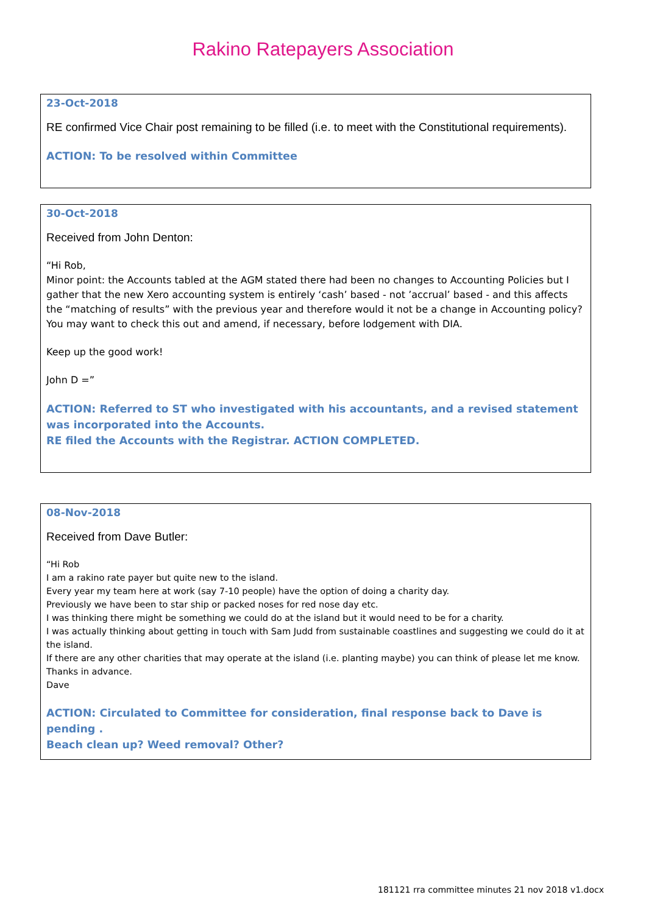Rakino Ratepayers Association
23-Oct-2018
RE confirmed Vice Chair post remaining to be filled (i.e. to meet with the Constitutional requirements).
ACTION: To be resolved within Committee
30-Oct-2018
Received from John Denton:
“Hi Rob,
Minor point: the Accounts tabled at the AGM stated there had been no changes to Accounting Policies but I gather that the new Xero accounting system is entirely ‘cash’ based - not ’accrual’ based - and this affects the “matching of results” with the previous year and therefore would it not be a change in Accounting policy? You may want to check this out and amend, if necessary, before lodgement with DIA.
Keep up the good work!
John D =”
ACTION: Referred to ST who investigated with his accountants, and a revised statement was incorporated into the Accounts.
RE filed the Accounts with the Registrar. ACTION COMPLETED.
08-Nov-2018
Received from Dave Butler:
“Hi Rob
I am a rakino rate payer but quite new to the island.
Every year my team here at work (say 7-10 people) have the option of doing a charity day.
Previously we have been to star ship or packed noses for red nose day etc.
I was thinking there might be something we could do at the island but it would need to be for a charity.
I was actually thinking about getting in touch with Sam Judd from sustainable coastlines and suggesting we could do it at the island.
If there are any other charities that may operate at the island (i.e. planting maybe) you can think of please let me know.
Thanks in advance.
Dave
ACTION: Circulated to Committee for consideration, final response back to Dave is pending .
Beach clean up? Weed removal? Other?
181121 rra committee minutes 21 nov 2018 v1.docx